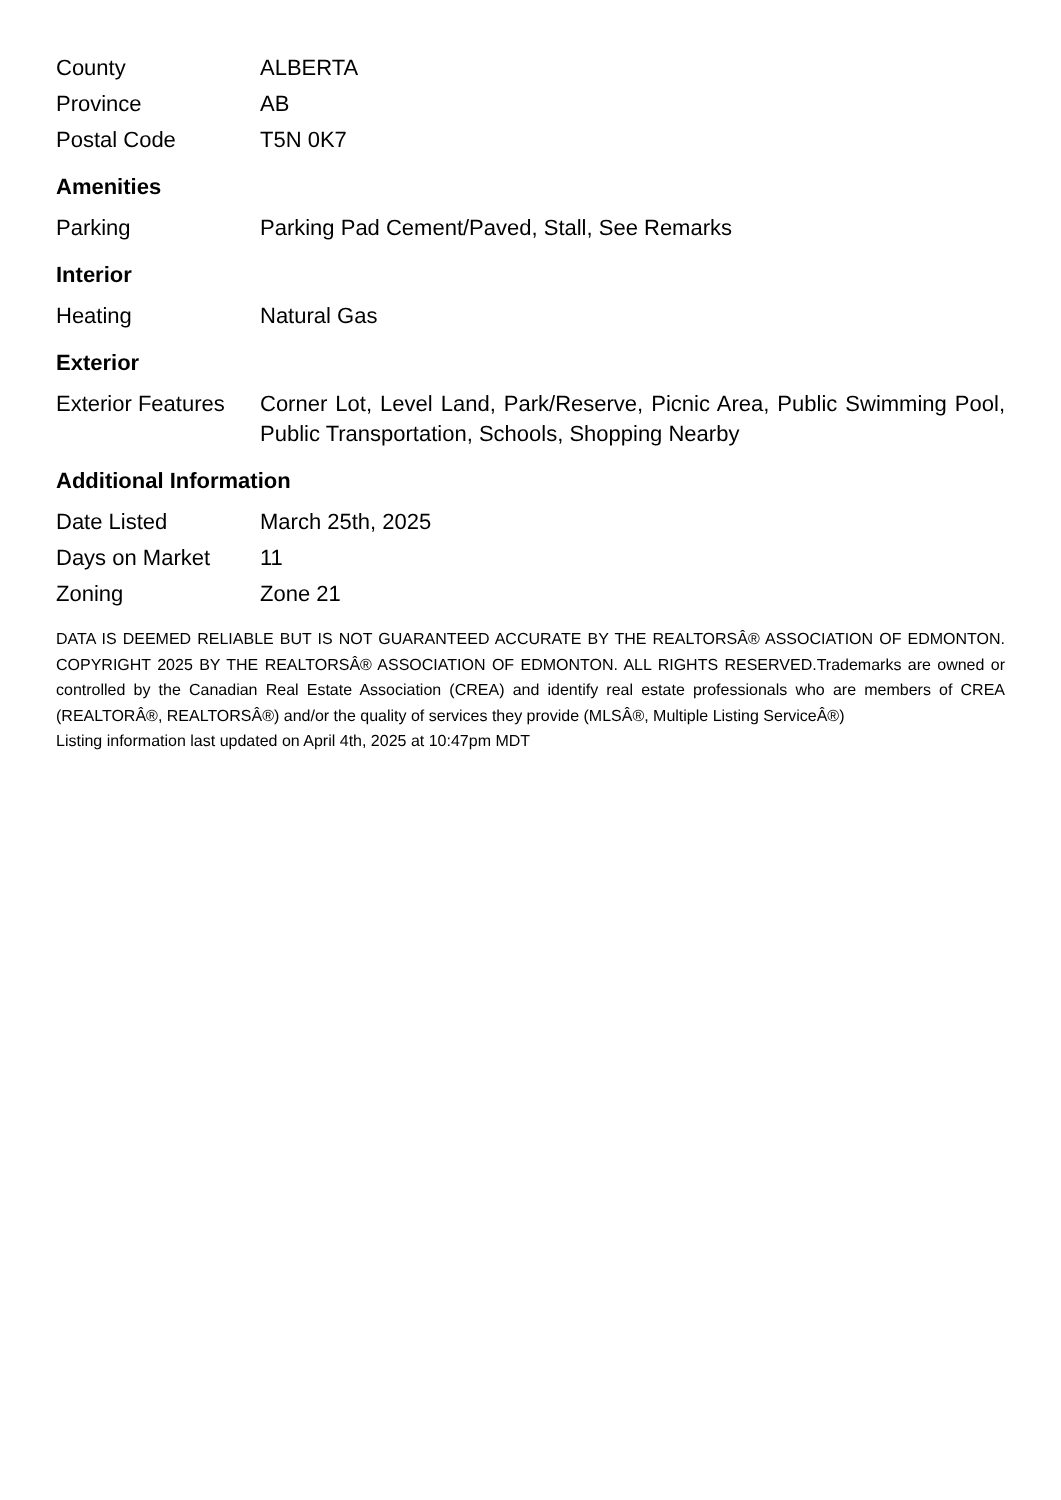| County | ALBERTA |
| Province | AB |
| Postal Code | T5N 0K7 |
Amenities
| Parking | Parking Pad Cement/Paved, Stall, See Remarks |
Interior
| Heating | Natural Gas |
Exterior
| Exterior Features | Corner Lot, Level Land, Park/Reserve, Picnic Area, Public Swimming Pool, Public Transportation, Schools, Shopping Nearby |
Additional Information
| Date Listed | March 25th, 2025 |
| Days on Market | 11 |
| Zoning | Zone 21 |
DATA IS DEEMED RELIABLE BUT IS NOT GUARANTEED ACCURATE BY THE REALTORSÂ® ASSOCIATION OF EDMONTON. COPYRIGHT 2025 BY THE REALTORSÂ® ASSOCIATION OF EDMONTON. ALL RIGHTS RESERVED.Trademarks are owned or controlled by the Canadian Real Estate Association (CREA) and identify real estate professionals who are members of CREA (REALTORÂ®, REALTORSÂ®) and/or the quality of services they provide (MLSÂ®, Multiple Listing ServiceÂ®)
Listing information last updated on April 4th, 2025 at 10:47pm MDT